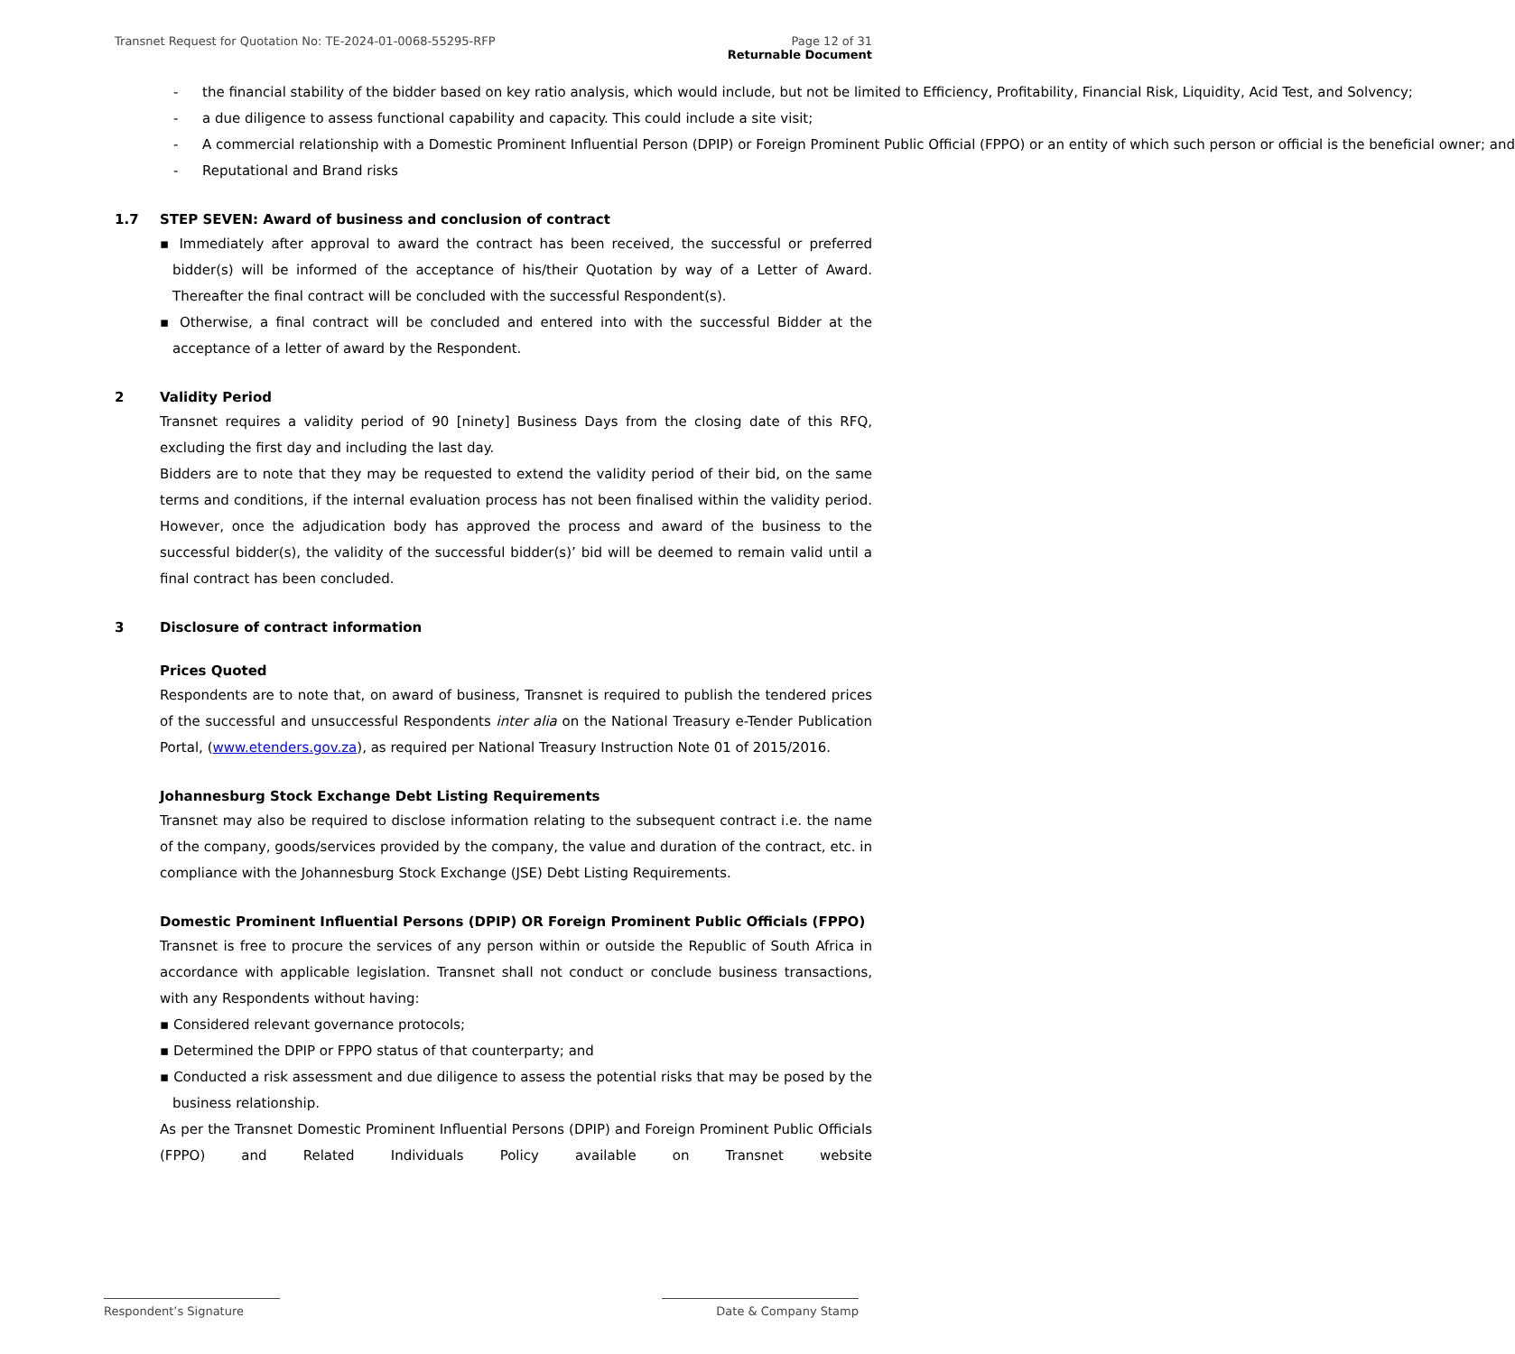Transnet Request for Quotation No: TE-2024-01-0068-55295-RFP
Page 12 of 31
Returnable Document
- the financial stability of the bidder based on key ratio analysis, which would include, but not be limited to Efficiency, Profitability, Financial Risk, Liquidity, Acid Test, and Solvency;
- a due diligence to assess functional capability and capacity. This could include a site visit;
- A commercial relationship with a Domestic Prominent Influential Person (DPIP) or Foreign Prominent Public Official (FPPO) or an entity of which such person or official is the beneficial owner; and
- Reputational and Brand risks
1.7 STEP SEVEN: Award of business and conclusion of contract
▪ Immediately after approval to award the contract has been received, the successful or preferred bidder(s) will be informed of the acceptance of his/their Quotation by way of a Letter of Award. Thereafter the final contract will be concluded with the successful Respondent(s).
▪ Otherwise, a final contract will be concluded and entered into with the successful Bidder at the acceptance of a letter of award by the Respondent.
2 Validity Period
Transnet requires a validity period of 90 [ninety] Business Days from the closing date of this RFQ, excluding the first day and including the last day.
Bidders are to note that they may be requested to extend the validity period of their bid, on the same terms and conditions, if the internal evaluation process has not been finalised within the validity period. However, once the adjudication body has approved the process and award of the business to the successful bidder(s), the validity of the successful bidder(s)’ bid will be deemed to remain valid until a final contract has been concluded.
3 Disclosure of contract information
Prices Quoted
Respondents are to note that, on award of business, Transnet is required to publish the tendered prices of the successful and unsuccessful Respondents inter alia on the National Treasury e-Tender Publication Portal, (www.etenders.gov.za), as required per National Treasury Instruction Note 01 of 2015/2016.
Johannesburg Stock Exchange Debt Listing Requirements
Transnet may also be required to disclose information relating to the subsequent contract i.e. the name of the company, goods/services provided by the company, the value and duration of the contract, etc. in compliance with the Johannesburg Stock Exchange (JSE) Debt Listing Requirements.
Domestic Prominent Influential Persons (DPIP) OR Foreign Prominent Public Officials (FPPO)
Transnet is free to procure the services of any person within or outside the Republic of South Africa in accordance with applicable legislation. Transnet shall not conduct or conclude business transactions, with any Respondents without having:
▪ Considered relevant governance protocols;
▪ Determined the DPIP or FPPO status of that counterparty; and
▪ Conducted a risk assessment and due diligence to assess the potential risks that may be posed by the business relationship.
As per the Transnet Domestic Prominent Influential Persons (DPIP) and Foreign Prominent Public Officials (FPPO) and Related Individuals Policy available on Transnet website
Respondent’s Signature Date & Company Stamp